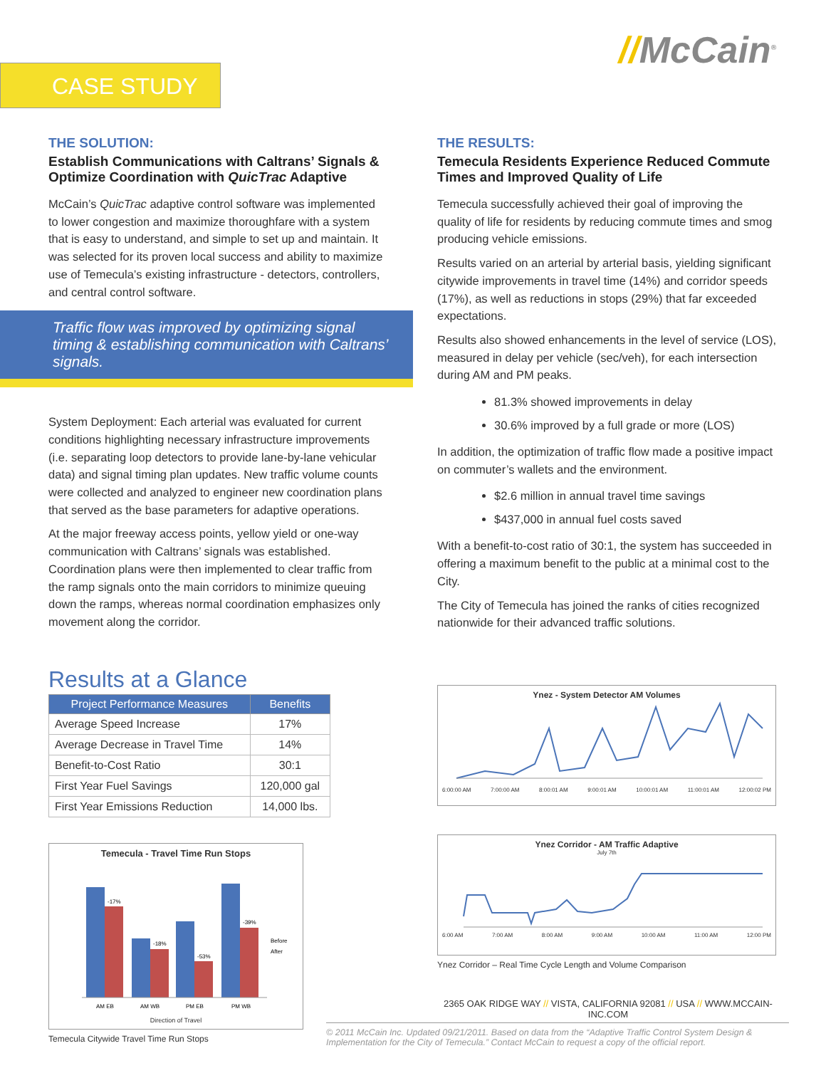//McCain<sup>®</sup>
CASE STUDY
THE SOLUTION:
Establish Communications with Caltrans’ Signals & Optimize Coordination with QuicTrac Adaptive
McCain’s QuicTrac adaptive control software was implemented to lower congestion and maximize thoroughfare with a system that is easy to understand, and simple to set up and maintain. It was selected for its proven local success and ability to maximize use of Temecula’s existing infrastructure - detectors, controllers, and central control software.
Traffic flow was improved by optimizing signal timing & establishing communication with Caltrans’ signals.
System Deployment: Each arterial was evaluated for current conditions highlighting necessary infrastructure improvements (i.e. separating loop detectors to provide lane-by-lane vehicular data) and signal timing plan updates. New traffic volume counts were collected and analyzed to engineer new coordination plans that served as the base parameters for adaptive operations.
At the major freeway access points, yellow yield or one-way communication with Caltrans’ signals was established. Coordination plans were then implemented to clear traffic from the ramp signals onto the main corridors to minimize queuing down the ramps, whereas normal coordination emphasizes only movement along the corridor.
THE RESULTS:
Temecula Residents Experience Reduced Commute Times and Improved Quality of Life
Temecula successfully achieved their goal of improving the quality of life for residents by reducing commute times and smog producing vehicle emissions.
Results varied on an arterial by arterial basis, yielding significant citywide improvements in travel time (14%) and corridor speeds (17%), as well as reductions in stops (29%) that far exceeded expectations.
Results also showed enhancements in the level of service (LOS), measured in delay per vehicle (sec/veh), for each intersection during AM and PM peaks.
81.3% showed improvements in delay
30.6% improved by a full grade or more (LOS)
In addition, the optimization of traffic flow made a positive impact on commuter’s wallets and the environment.
$2.6 million in annual travel time savings
$437,000 in annual fuel costs saved
With a benefit-to-cost ratio of 30:1, the system has succeeded in offering a maximum benefit to the public at a minimal cost to the City.
The City of Temecula has joined the ranks of cities recognized nationwide for their advanced traffic solutions.
Results at a Glance
| Project Performance Measures | Benefits |
| --- | --- |
| Average Speed Increase | 17% |
| Average Decrease in Travel Time | 14% |
| Benefit-to-Cost Ratio | 30:1 |
| First Year Fuel Savings | 120,000 gal |
| First Year Emissions Reduction | 14,000 lbs. |
Temecula - Travel Time Run Stops
-17%
-18%
-53%
-39%
AM EB
AM WB
PM EB
PM WB
Before
After
Direction of Travel
Temecula Citywide Travel Time Run Stops
Ynez - System Detector AM Volumes
6:00:00 AM 7:00:00 AM 8:00:01 AM 9:00:01 AM 10:00:01 AM 11:00:01 AM 12:00:02 PM
Ynez Corridor - AM Traffic Adaptive
July 7th
6:00 AM 7:00 AM 8:00 AM 9:00 AM 10:00 AM 11:00 AM 12:00 PM
Ynez Corridor – Real Time Cycle Length and Volume Comparison
2365 OAK RIDGE WAY // VISTA, CALIFORNIA 92081 // USA // WWW.MCCAIN-INC.COM
© 2011 McCain Inc. Updated 09/21/2011. Based on data from the “Adaptive Traffic Control System Design & Implementation for the City of Temecula.” Contact McCain to request a copy of the official report.